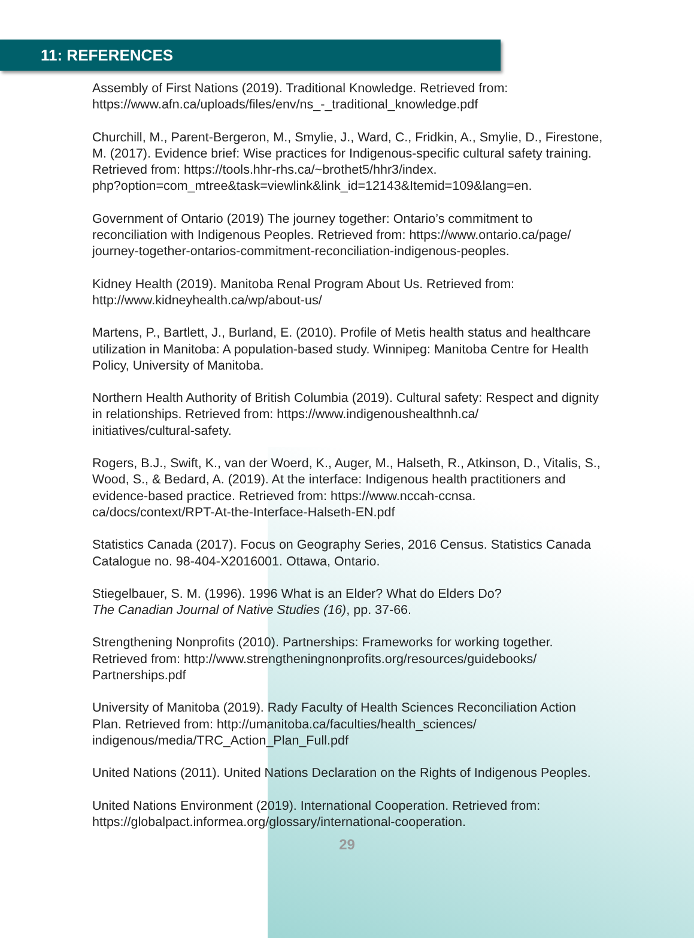11: REFERENCES
Assembly of First Nations (2019). Traditional Knowledge. Retrieved from:
https://www.afn.ca/uploads/files/env/ns_-_traditional_knowledge.pdf
Churchill, M., Parent-Bergeron, M., Smylie, J., Ward, C., Fridkin, A., Smylie, D., Firestone, M. (2017). Evidence brief: Wise practices for Indigenous-specific cultural safety training. Retrieved from: https://tools.hhr-rhs.ca/~brothet5/hhr3/index.
php?option=com_mtree&task=viewlink&link_id=12143&Itemid=109&lang=en.
Government of Ontario (2019) The journey together: Ontario’s commitment to reconciliation with Indigenous Peoples. Retrieved from: https://www.ontario.ca/page/
journey-together-ontarios-commitment-reconciliation-indigenous-peoples.
Kidney Health (2019). Manitoba Renal Program About Us. Retrieved from:
http://www.kidneyhealth.ca/wp/about-us/
Martens, P., Bartlett, J., Burland, E. (2010). Profile of Metis health status and healthcare utilization in Manitoba: A population-based study. Winnipeg: Manitoba Centre for Health Policy, University of Manitoba.
Northern Health Authority of British Columbia (2019). Cultural safety: Respect and dignity in relationships. Retrieved from: https://www.indigenoushealthnh.ca/
initiatives/cultural-safety.
Rogers, B.J., Swift, K., van der Woerd, K., Auger, M., Halseth, R., Atkinson, D., Vitalis, S., Wood, S., & Bedard, A. (2019). At the interface: Indigenous health practitioners and evidence-based practice. Retrieved from: https://www.nccah-ccnsa.
ca/docs/context/RPT-At-the-Interface-Halseth-EN.pdf
Statistics Canada (2017). Focus on Geography Series, 2016 Census. Statistics Canada Catalogue no. 98-404-X2016001. Ottawa, Ontario.
Stiegelbauer, S. M. (1996). 1996 What is an Elder? What do Elders Do?
The Canadian Journal of Native Studies (16), pp. 37-66.
Strengthening Nonprofits (2010). Partnerships: Frameworks for working together. Retrieved from: http://www.strengtheningnonprofits.org/resources/guidebooks/
Partnerships.pdf
University of Manitoba (2019). Rady Faculty of Health Sciences Reconciliation Action Plan. Retrieved from: http://umanitoba.ca/faculties/health_sciences/
indigenous/media/TRC_Action_Plan_Full.pdf
United Nations (2011). United Nations Declaration on the Rights of Indigenous Peoples.
United Nations Environment (2019). International Cooperation. Retrieved from:
https://globalpact.informea.org/glossary/international-cooperation.
29